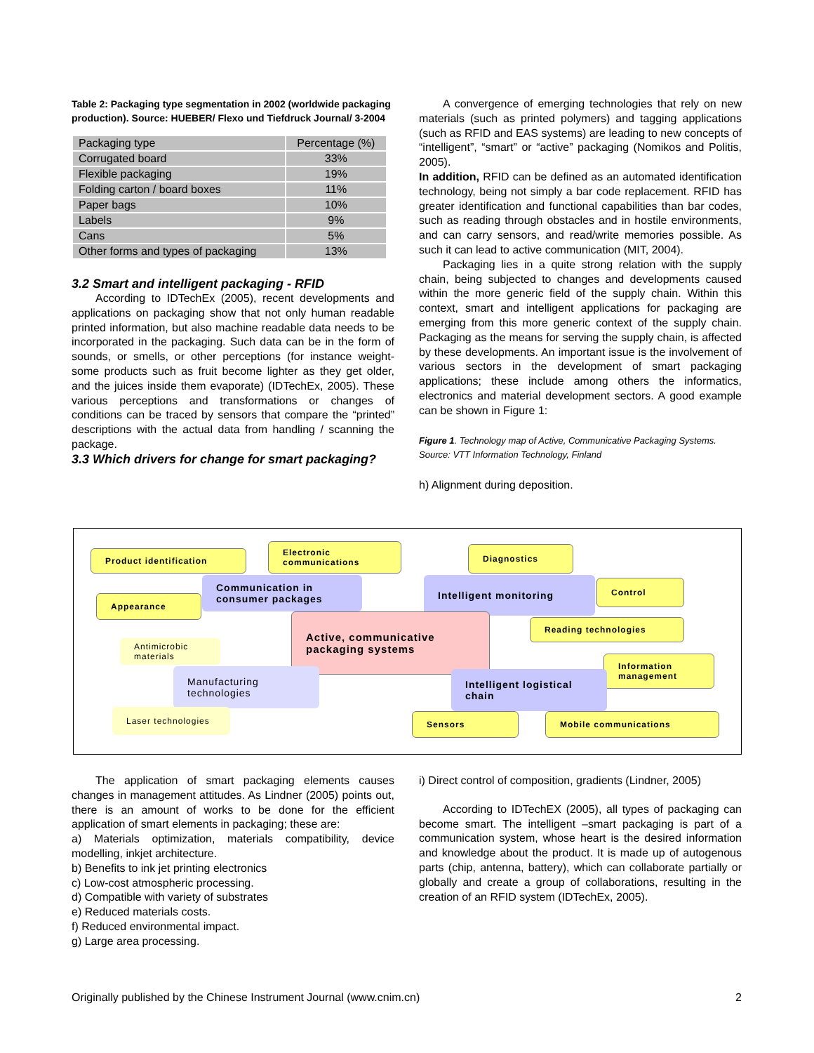Table 2: Packaging type segmentation in 2002 (worldwide packaging production). Source: HUEBER/ Flexo und Tiefdruck Journal/ 3-2004
| Packaging type | Percentage (%) |
| --- | --- |
| Corrugated board | 33% |
| Flexible packaging | 19% |
| Folding carton / board boxes | 11% |
| Paper bags | 10% |
| Labels | 9% |
| Cans | 5% |
| Other forms and types of packaging | 13% |
3.2 Smart and intelligent packaging - RFID
According to IDTechEx (2005), recent developments and applications on packaging show that not only human readable printed information, but also machine readable data needs to be incorporated in the packaging. Such data can be in the form of sounds, or smells, or other perceptions (for instance weight- some products such as fruit become lighter as they get older, and the juices inside them evaporate) (IDTechEx, 2005). These various perceptions and transformations or changes of conditions can be traced by sensors that compare the “printed” descriptions with the actual data from handling / scanning the package.
3.3 Which drivers for change for smart packaging?
A convergence of emerging technologies that rely on new materials (such as printed polymers) and tagging applications (such as RFID and EAS systems) are leading to new concepts of “intelligent”, “smart” or “active” packaging (Nomikos and Politis, 2005).
In addition, RFID can be defined as an automated identification technology, being not simply a bar code replacement. RFID has greater identification and functional capabilities than bar codes, such as reading through obstacles and in hostile environments, and can carry sensors, and read/write memories possible. As such it can lead to active communication (MIT, 2004).
Packaging lies in a quite strong relation with the supply chain, being subjected to changes and developments caused within the more generic field of the supply chain. Within this context, smart and intelligent applications for packaging are emerging from this more generic context of the supply chain. Packaging as the means for serving the supply chain, is affected by these developments. An important issue is the involvement of various sectors in the development of smart packaging applications; these include among others the informatics, electronics and material development sectors. A good example can be shown in Figure 1:
Figure 1. Technology map of Active, Communicative Packaging Systems. Source: VTT Information Technology, Finland
h) Alignment during deposition.
Product identification
Electronic communications
Diagnostics
Communication in consumer packages
Appearance
Intelligent monitoring Control
Reading technologies
Active, communicative packaging systems
Antimicrobic materials
Information management
Manufacturing technologies
Intelligent logistical chain
Laser technologies Sensors Mobile communications
The application of smart packaging elements causes changes in management attitudes. As Lindner (2005) points out, there is an amount of works to be done for the efficient application of smart elements in packaging; these are:
a) Materials optimization, materials compatibility, device modelling, inkjet architecture.
b) Benefits to ink jet printing electronics
c) Low-cost atmospheric processing.
d) Compatible with variety of substrates
e) Reduced materials costs.
f) Reduced environmental impact.
g) Large area processing.
i) Direct control of composition, gradients (Lindner, 2005)
According to IDTechEX (2005), all types of packaging can become smart. The intelligent –smart packaging is part of a communication system, whose heart is the desired information and knowledge about the product. It is made up of autogenous parts (chip, antenna, battery), which can collaborate partially or globally and create a group of collaborations, resulting in the creation of an RFID system (IDTechEx, 2005).
Originally published by the Chinese Instrument Journal (www.cnim.cn) 2